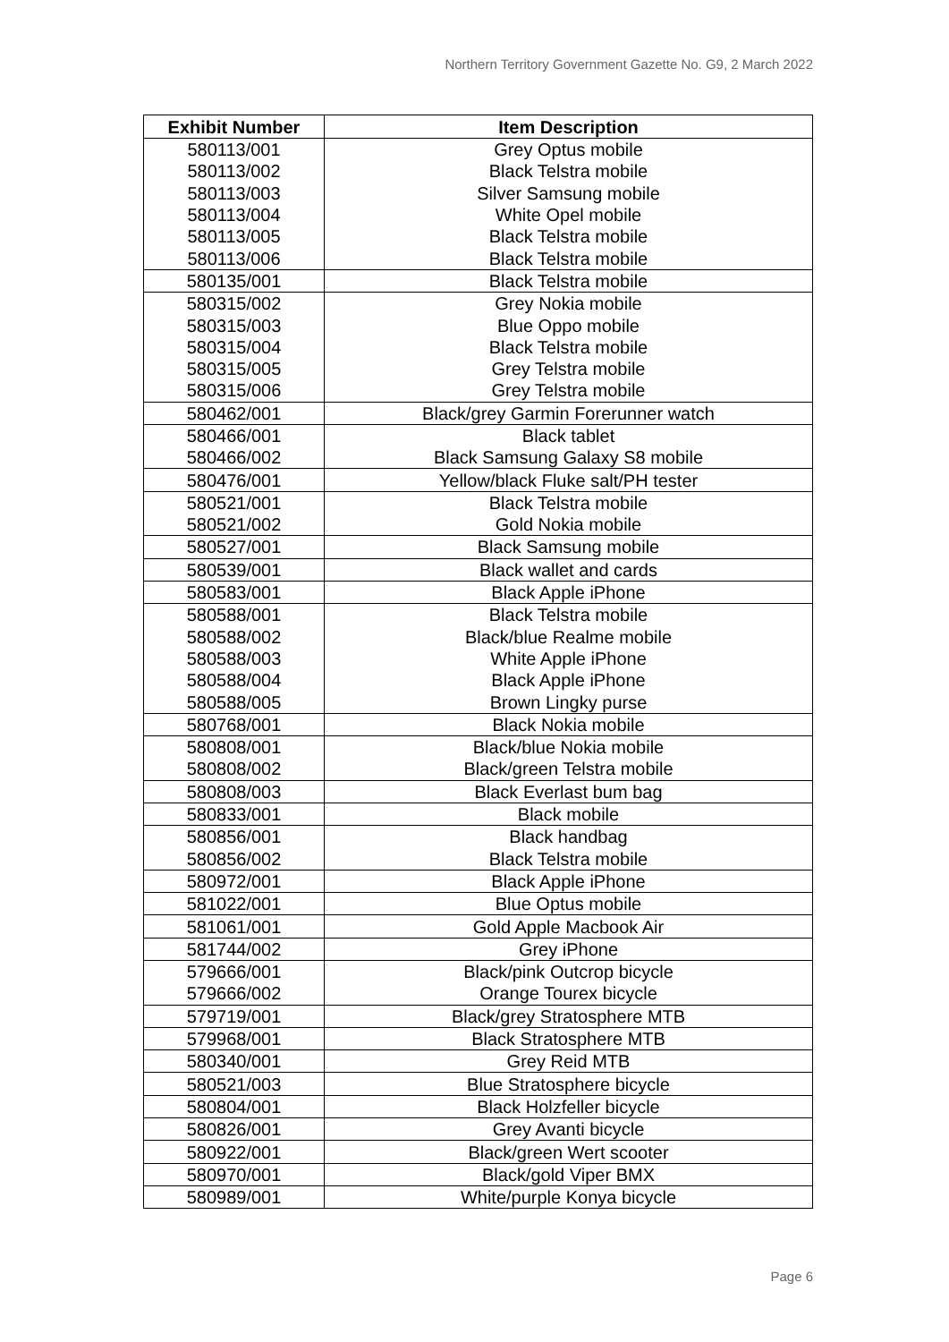Northern Territory Government Gazette No. G9, 2 March 2022
| Exhibit Number | Item Description |
| --- | --- |
| 580113/001 | Grey Optus mobile |
| 580113/002 | Black Telstra mobile |
| 580113/003 | Silver Samsung mobile |
| 580113/004 | White Opel mobile |
| 580113/005 | Black Telstra mobile |
| 580113/006 | Black Telstra mobile |
| 580135/001 | Black Telstra mobile |
| 580315/002 | Grey Nokia mobile |
| 580315/003 | Blue Oppo mobile |
| 580315/004 | Black Telstra mobile |
| 580315/005 | Grey Telstra mobile |
| 580315/006 | Grey Telstra mobile |
| 580462/001 | Black/grey Garmin Forerunner watch |
| 580466/001 | Black tablet |
| 580466/002 | Black Samsung Galaxy S8 mobile |
| 580476/001 | Yellow/black Fluke salt/PH tester |
| 580521/001 | Black Telstra mobile |
| 580521/002 | Gold Nokia mobile |
| 580527/001 | Black Samsung mobile |
| 580539/001 | Black wallet and cards |
| 580583/001 | Black Apple iPhone |
| 580588/001 | Black Telstra mobile |
| 580588/002 | Black/blue Realme mobile |
| 580588/003 | White Apple iPhone |
| 580588/004 | Black Apple iPhone |
| 580588/005 | Brown Lingky purse |
| 580768/001 | Black Nokia mobile |
| 580808/001 | Black/blue Nokia mobile |
| 580808/002 | Black/green Telstra mobile |
| 580808/003 | Black Everlast bum bag |
| 580833/001 | Black mobile |
| 580856/001 | Black handbag |
| 580856/002 | Black Telstra mobile |
| 580972/001 | Black Apple iPhone |
| 581022/001 | Blue Optus mobile |
| 581061/001 | Gold Apple Macbook Air |
| 581744/002 | Grey iPhone |
| 579666/001 | Black/pink Outcrop bicycle |
| 579666/002 | Orange Tourex bicycle |
| 579719/001 | Black/grey Stratosphere MTB |
| 579968/001 | Black Stratosphere MTB |
| 580340/001 | Grey Reid MTB |
| 580521/003 | Blue Stratosphere bicycle |
| 580804/001 | Black Holzfeller bicycle |
| 580826/001 | Grey Avanti bicycle |
| 580922/001 | Black/green Wert scooter |
| 580970/001 | Black/gold Viper BMX |
| 580989/001 | White/purple Konya bicycle |
Page 6